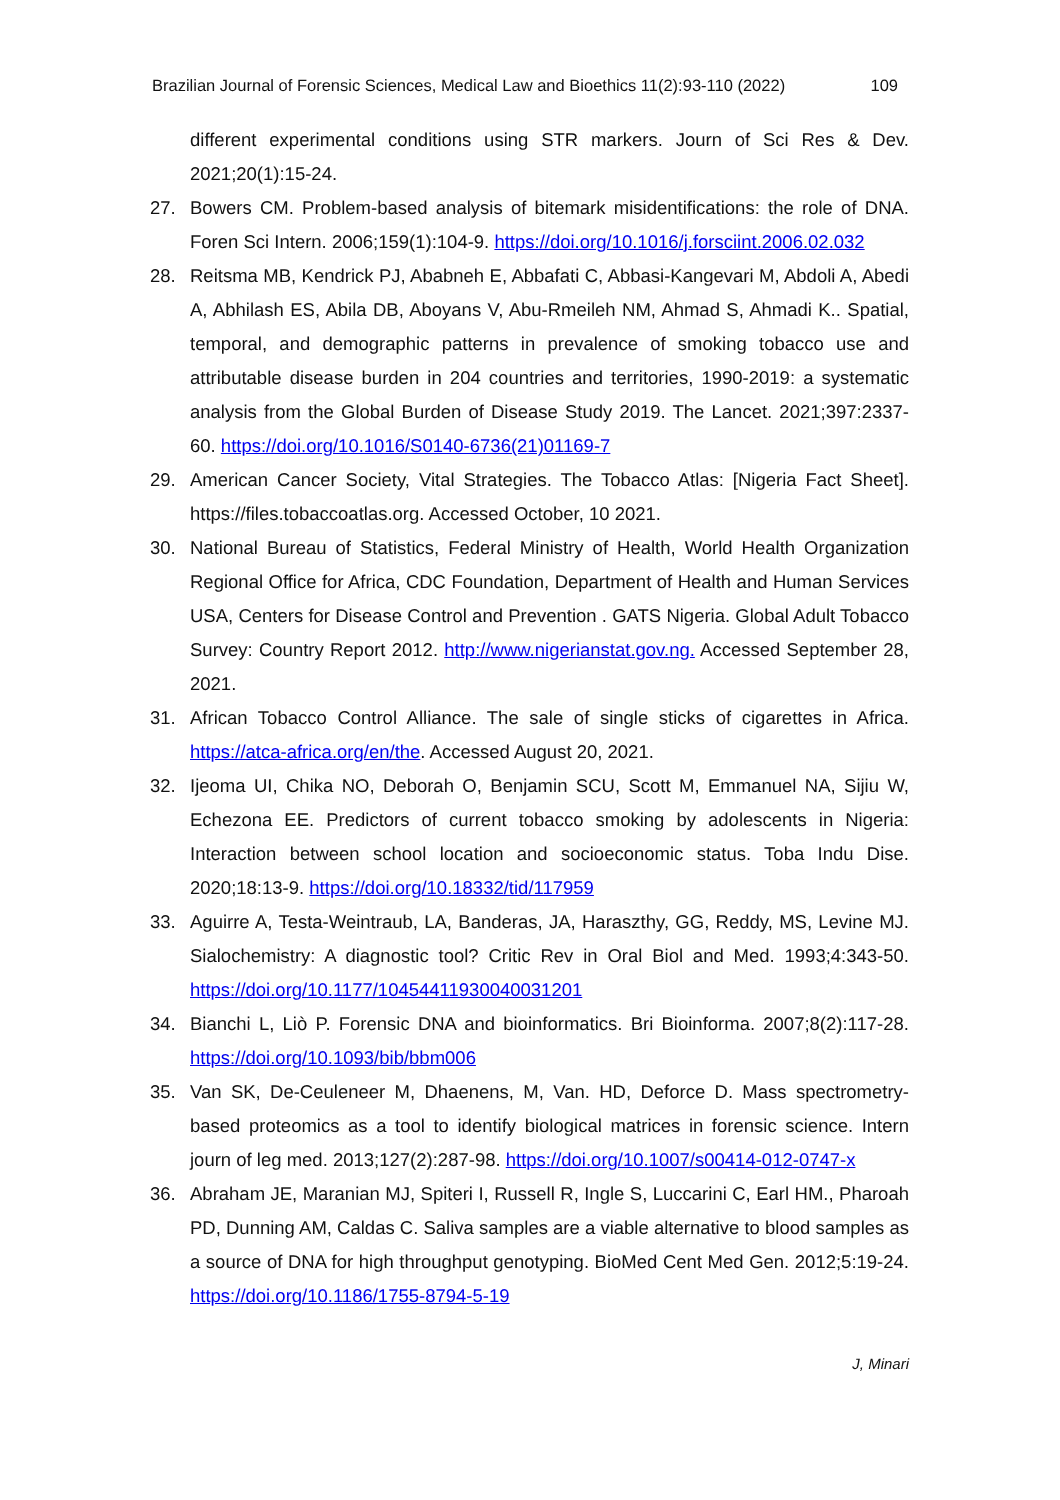Brazilian Journal of Forensic Sciences, Medical Law and Bioethics 11(2):93-110 (2022) 109
different experimental conditions using STR markers. Journ of Sci Res & Dev. 2021;20(1):15-24.
27. Bowers CM. Problem-based analysis of bitemark misidentifications: the role of DNA. Foren Sci Intern. 2006;159(1):104-9. https://doi.org/10.1016/j.forsciint.2006.02.032
28. Reitsma MB, Kendrick PJ, Ababneh E, Abbafati C, Abbasi-Kangevari M, Abdoli A, Abedi A, Abhilash ES, Abila DB, Aboyans V, Abu-Rmeileh NM, Ahmad S, Ahmadi K.. Spatial, temporal, and demographic patterns in prevalence of smoking tobacco use and attributable disease burden in 204 countries and territories, 1990-2019: a systematic analysis from the Global Burden of Disease Study 2019. The Lancet. 2021;397:2337-60. https://doi.org/10.1016/S0140-6736(21)01169-7
29. American Cancer Society, Vital Strategies. The Tobacco Atlas: [Nigeria Fact Sheet]. https://files.tobaccoatlas.org. Accessed October, 10 2021.
30. National Bureau of Statistics, Federal Ministry of Health, World Health Organization Regional Office for Africa, CDC Foundation, Department of Health and Human Services USA, Centers for Disease Control and Prevention . GATS Nigeria. Global Adult Tobacco Survey: Country Report 2012. http://www.nigerianstat.gov.ng. Accessed September 28, 2021.
31. African Tobacco Control Alliance. The sale of single sticks of cigarettes in Africa. https://atca-africa.org/en/the. Accessed August 20, 2021.
32. Ijeoma UI, Chika NO, Deborah O, Benjamin SCU, Scott M, Emmanuel NA, Sijiu W, Echezona EE. Predictors of current tobacco smoking by adolescents in Nigeria: Interaction between school location and socioeconomic status. Toba Indu Dise. 2020;18:13-9. https://doi.org/10.18332/tid/117959
33. Aguirre A, Testa-Weintraub, LA, Banderas, JA, Haraszthy, GG, Reddy, MS, Levine MJ. Sialochemistry: A diagnostic tool? Critic Rev in Oral Biol and Med. 1993;4:343-50. https://doi.org/10.1177/10454411930040031201
34. Bianchi L, Liò P. Forensic DNA and bioinformatics. Bri Bioinforma. 2007;8(2):117-28. https://doi.org/10.1093/bib/bbm006
35. Van SK, De-Ceuleneer M, Dhaenens, M, Van. HD, Deforce D. Mass spectrometry-based proteomics as a tool to identify biological matrices in forensic science. Intern journ of leg med. 2013;127(2):287-98. https://doi.org/10.1007/s00414-012-0747-x
36. Abraham JE, Maranian MJ, Spiteri I, Russell R, Ingle S, Luccarini C, Earl HM., Pharoah PD, Dunning AM, Caldas C. Saliva samples are a viable alternative to blood samples as a source of DNA for high throughput genotyping. BioMed Cent Med Gen. 2012;5:19-24. https://doi.org/10.1186/1755-8794-5-19
J, Minari